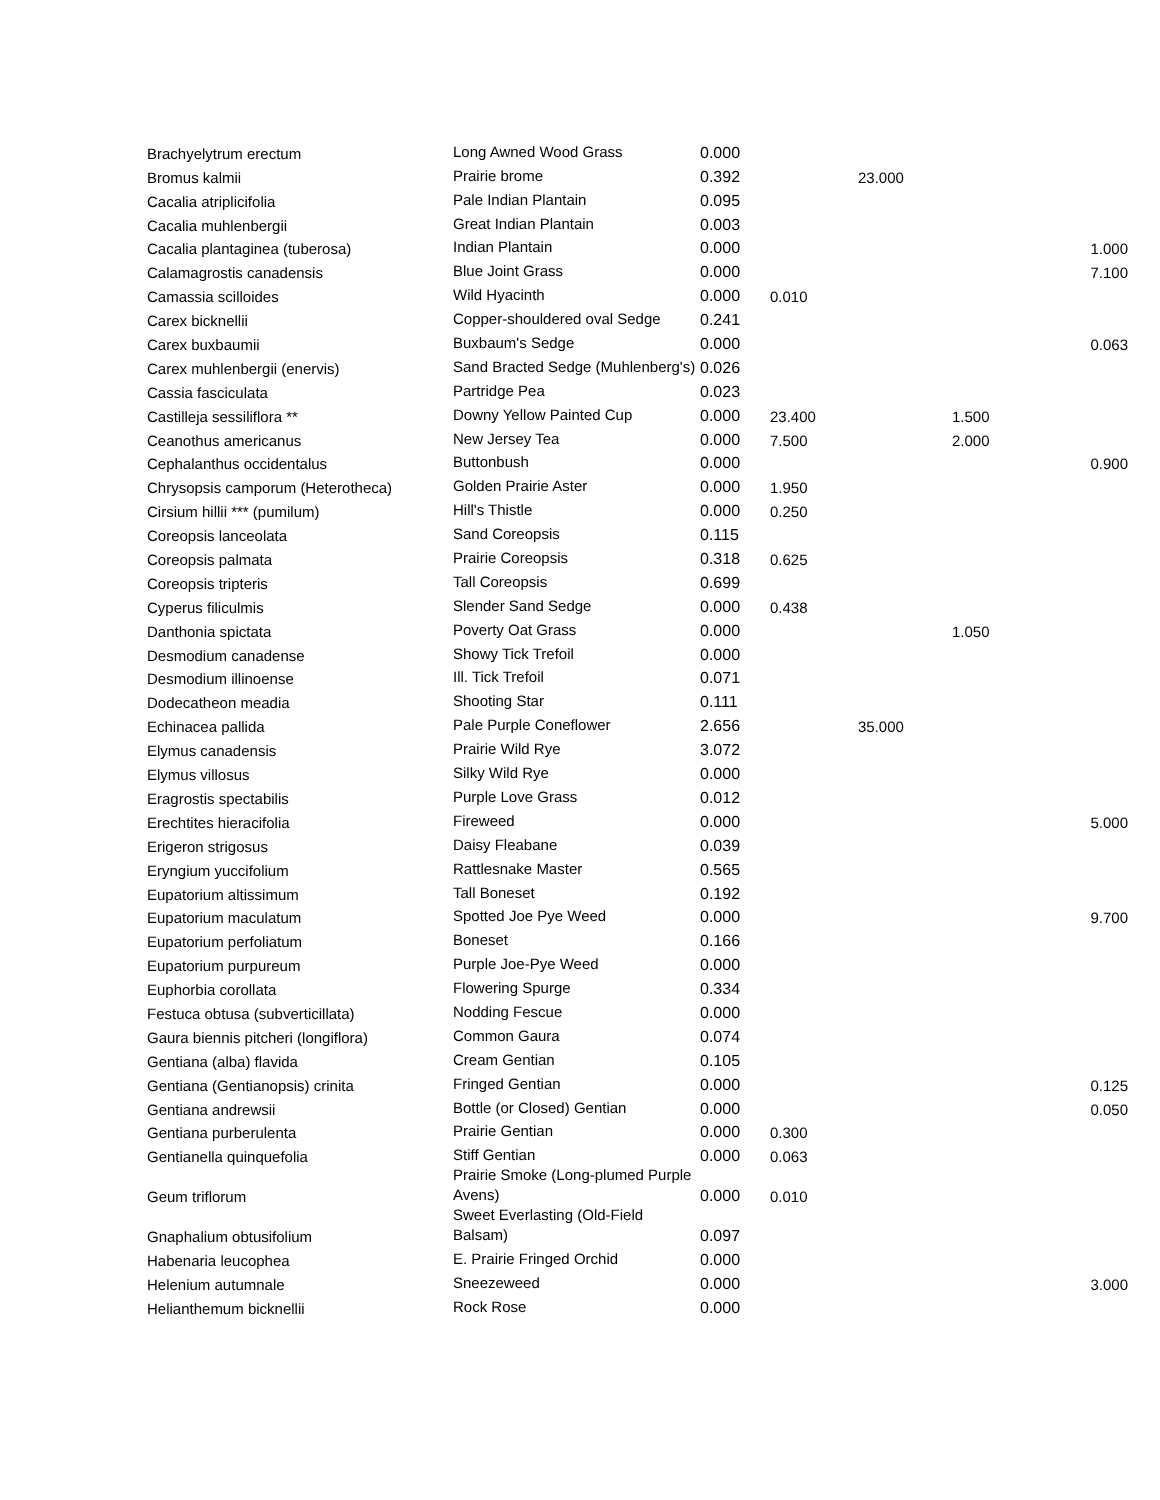| Brachyelytrum erectum | Long Awned Wood Grass | 0.000 | | | | |
| Bromus kalmii | Prairie brome | 0.392 | | 23.000 | | |
| Cacalia atriplicifolia | Pale Indian Plantain | 0.095 | | | | |
| Cacalia muhlenbergii | Great Indian Plantain | 0.003 | | | | |
| Cacalia plantaginea (tuberosa) | Indian Plantain | 0.000 | | | | 1.000 |
| Calamagrostis canadensis | Blue Joint Grass | 0.000 | | | | 7.100 |
| Camassia scilloides | Wild Hyacinth | 0.000 | 0.010 | | | |
| Carex bicknellii | Copper-shouldered oval Sedge | 0.241 | | | | |
| Carex buxbaumii | Buxbaum's Sedge | 0.000 | | | | 0.063 |
| Carex muhlenbergii (enervis) | Sand Bracted Sedge (Muhlenberg's) | 0.026 | | | | |
| Cassia fasciculata | Partridge Pea | 0.023 | | | | |
| Castilleja sessiliflora ** | Downy Yellow Painted Cup | 0.000 | 23.400 | | 1.500 | |
| Ceanothus americanus | New Jersey Tea | 0.000 | 7.500 | | 2.000 | |
| Cephalanthus occidentalus | Buttonbush | 0.000 | | | | 0.900 |
| Chrysopsis camporum (Heterotheca) | Golden Prairie Aster | 0.000 | 1.950 | | | |
| Cirsium hillii *** (pumilum) | Hill's Thistle | 0.000 | 0.250 | | | |
| Coreopsis lanceolata | Sand Coreopsis | 0.115 | | | | |
| Coreopsis palmata | Prairie Coreopsis | 0.318 | 0.625 | | | |
| Coreopsis tripteris | Tall Coreopsis | 0.699 | | | | |
| Cyperus filiculmis | Slender Sand Sedge | 0.000 | 0.438 | | | |
| Danthonia spictata | Poverty Oat Grass | 0.000 | | | 1.050 | |
| Desmodium canadense | Showy Tick Trefoil | 0.000 | | | | |
| Desmodium illinoense | Ill. Tick Trefoil | 0.071 | | | | |
| Dodecatheon meadia | Shooting Star | 0.111 | | | | |
| Echinacea pallida | Pale Purple Coneflower | 2.656 | | 35.000 | | |
| Elymus canadensis | Prairie Wild Rye | 3.072 | | | | |
| Elymus villosus | Silky Wild Rye | 0.000 | | | | |
| Eragrostis spectabilis | Purple Love Grass | 0.012 | | | | |
| Erechtites hieracifolia | Fireweed | 0.000 | | | | 5.000 |
| Erigeron strigosus | Daisy Fleabane | 0.039 | | | | |
| Eryngium yuccifolium | Rattlesnake Master | 0.565 | | | | |
| Eupatorium altissimum | Tall Boneset | 0.192 | | | | |
| Eupatorium maculatum | Spotted Joe Pye Weed | 0.000 | | | | 9.700 |
| Eupatorium perfoliatum | Boneset | 0.166 | | | | |
| Eupatorium purpureum | Purple Joe-Pye Weed | 0.000 | | | | |
| Euphorbia corollata | Flowering Spurge | 0.334 | | | | |
| Festuca obtusa (subverticillata) | Nodding Fescue | 0.000 | | | | |
| Gaura biennis pitcheri (longiflora) | Common Gaura | 0.074 | | | | |
| Gentiana (alba) flavida | Cream Gentian | 0.105 | | | | |
| Gentiana (Gentianopsis) crinita | Fringed Gentian | 0.000 | | | | 0.125 |
| Gentiana andrewsii | Bottle (or Closed) Gentian | 0.000 | | | | 0.050 |
| Gentiana purberulenta | Prairie Gentian | 0.000 | 0.300 | | | |
| Gentianella quinquefolia | Stiff Gentian | 0.000 | 0.063 | | | |
| Geum triflorum | Prairie Smoke (Long-plumed Purple Avens) | 0.000 | 0.010 | | | |
| Gnaphalium obtusifolium | Sweet Everlasting (Old-Field Balsam) | 0.097 | | | | |
| Habenaria leucophea | E. Prairie Fringed Orchid | 0.000 | | | | |
| Helenium autumnale | Sneezeweed | 0.000 | | | | 3.000 |
| Helianthemum bicknellii | Rock Rose | 0.000 | | | | |